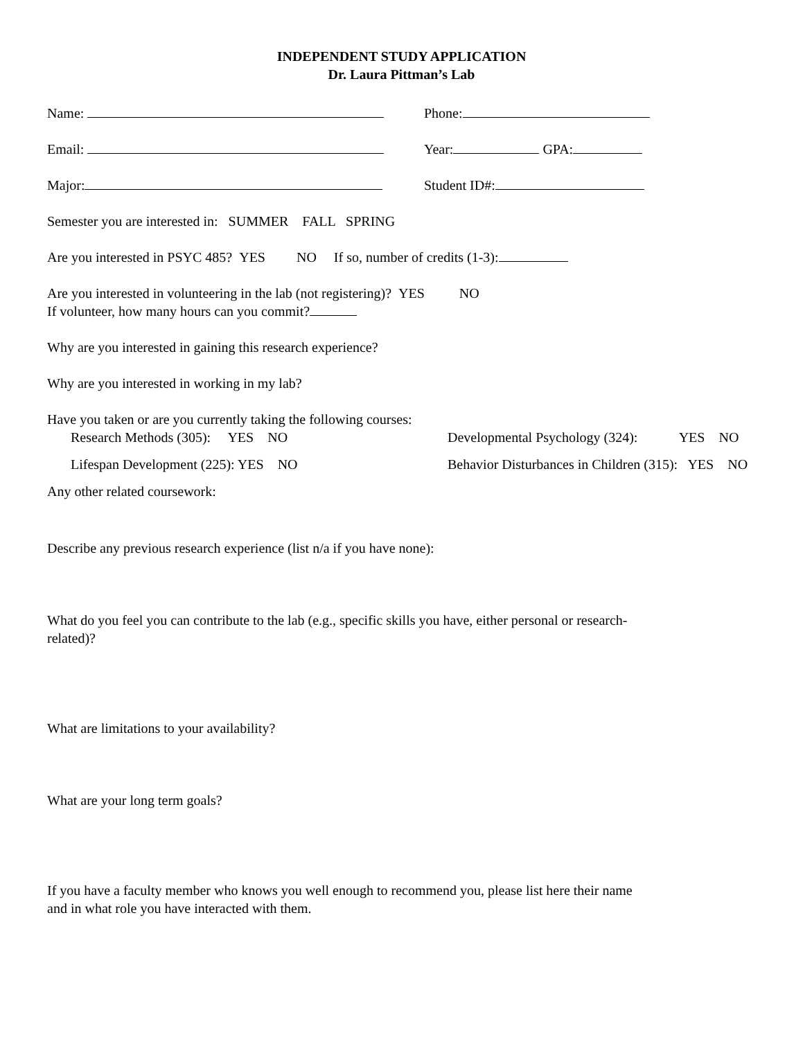INDEPENDENT STUDY APPLICATION
Dr. Laura Pittman’s Lab
Name: Phone:
Email: Year: GPA:
Major: Student ID#:
Semester you are interested in: SUMMER FALL SPRING
Are you interested in PSYC 485? YES NO If so, number of credits (1-3):
Are you interested in volunteering in the lab (not registering)? YES NO
If volunteer, how many hours can you commit?
Why are you interested in gaining this research experience?
Why are you interested in working in my lab?
Have you taken or are you currently taking the following courses:
Research Methods (305): YES NO Developmental Psychology (324): YES NO
Lifespan Development (225): YES NO Behavior Disturbances in Children (315): YES NO
Any other related coursework:
Describe any previous research experience (list n/a if you have none):
What do you feel you can contribute to the lab (e.g., specific skills you have, either personal or research-
related)?
What are limitations to your availability?
What are your long term goals?
If you have a faculty member who knows you well enough to recommend you, please list here their name
and in what role you have interacted with them.